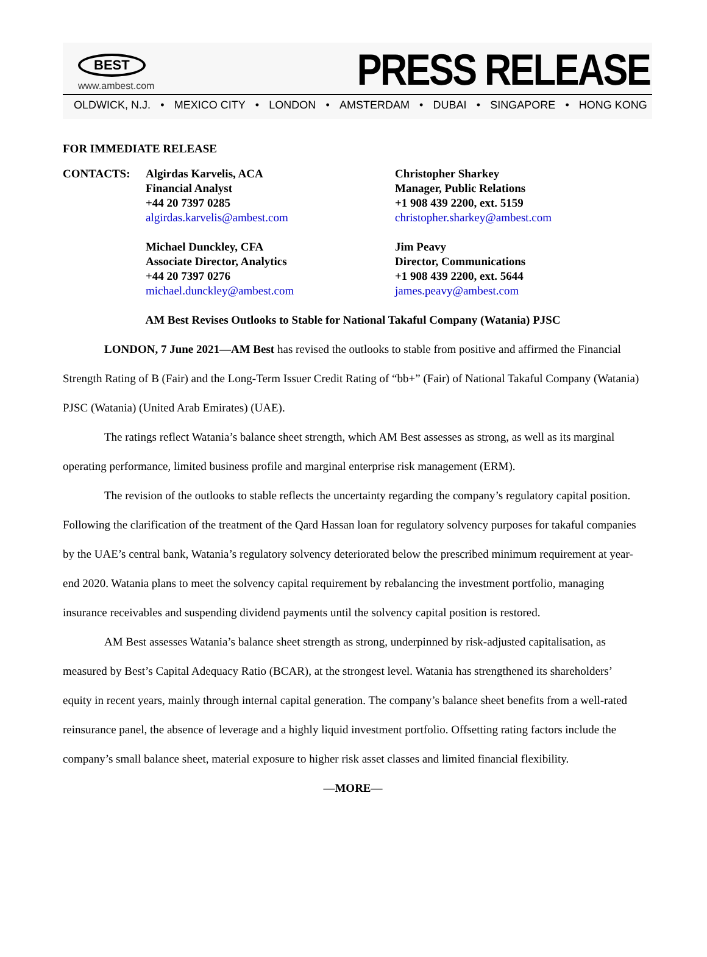BEST
www.ambest.com
PRESS RELEASE
OLDWICK, N.J. • MEXICO CITY • LONDON • AMSTERDAM • DUBAI • SINGAPORE • HONG KONG
FOR IMMEDIATE RELEASE
CONTACTS: Algirdas Karvelis, ACA
Financial Analyst
+44 20 7397 0285
algirdas.karvelis@ambest.com
Michael Dunckley, CFA
Associate Director, Analytics
+44 20 7397 0276
michael.dunckley@ambest.com
Christopher Sharkey
Manager, Public Relations
+1 908 439 2200, ext. 5159
christopher.sharkey@ambest.com
Jim Peavy
Director, Communications
+1 908 439 2200, ext. 5644
james.peavy@ambest.com
AM Best Revises Outlooks to Stable for National Takaful Company (Watania) PJSC
LONDON, 7 June 2021—AM Best has revised the outlooks to stable from positive and affirmed the Financial Strength Rating of B (Fair) and the Long-Term Issuer Credit Rating of “bb+” (Fair) of National Takaful Company (Watania) PJSC (Watania) (United Arab Emirates) (UAE).
The ratings reflect Watania’s balance sheet strength, which AM Best assesses as strong, as well as its marginal operating performance, limited business profile and marginal enterprise risk management (ERM).
The revision of the outlooks to stable reflects the uncertainty regarding the company’s regulatory capital position. Following the clarification of the treatment of the Qard Hassan loan for regulatory solvency purposes for takaful companies by the UAE’s central bank, Watania’s regulatory solvency deteriorated below the prescribed minimum requirement at year-end 2020. Watania plans to meet the solvency capital requirement by rebalancing the investment portfolio, managing insurance receivables and suspending dividend payments until the solvency capital position is restored.
AM Best assesses Watania’s balance sheet strength as strong, underpinned by risk-adjusted capitalisation, as measured by Best’s Capital Adequacy Ratio (BCAR), at the strongest level. Watania has strengthened its shareholders’ equity in recent years, mainly through internal capital generation. The company’s balance sheet benefits from a well-rated reinsurance panel, the absence of leverage and a highly liquid investment portfolio. Offsetting rating factors include the company’s small balance sheet, material exposure to higher risk asset classes and limited financial flexibility.
—MORE—